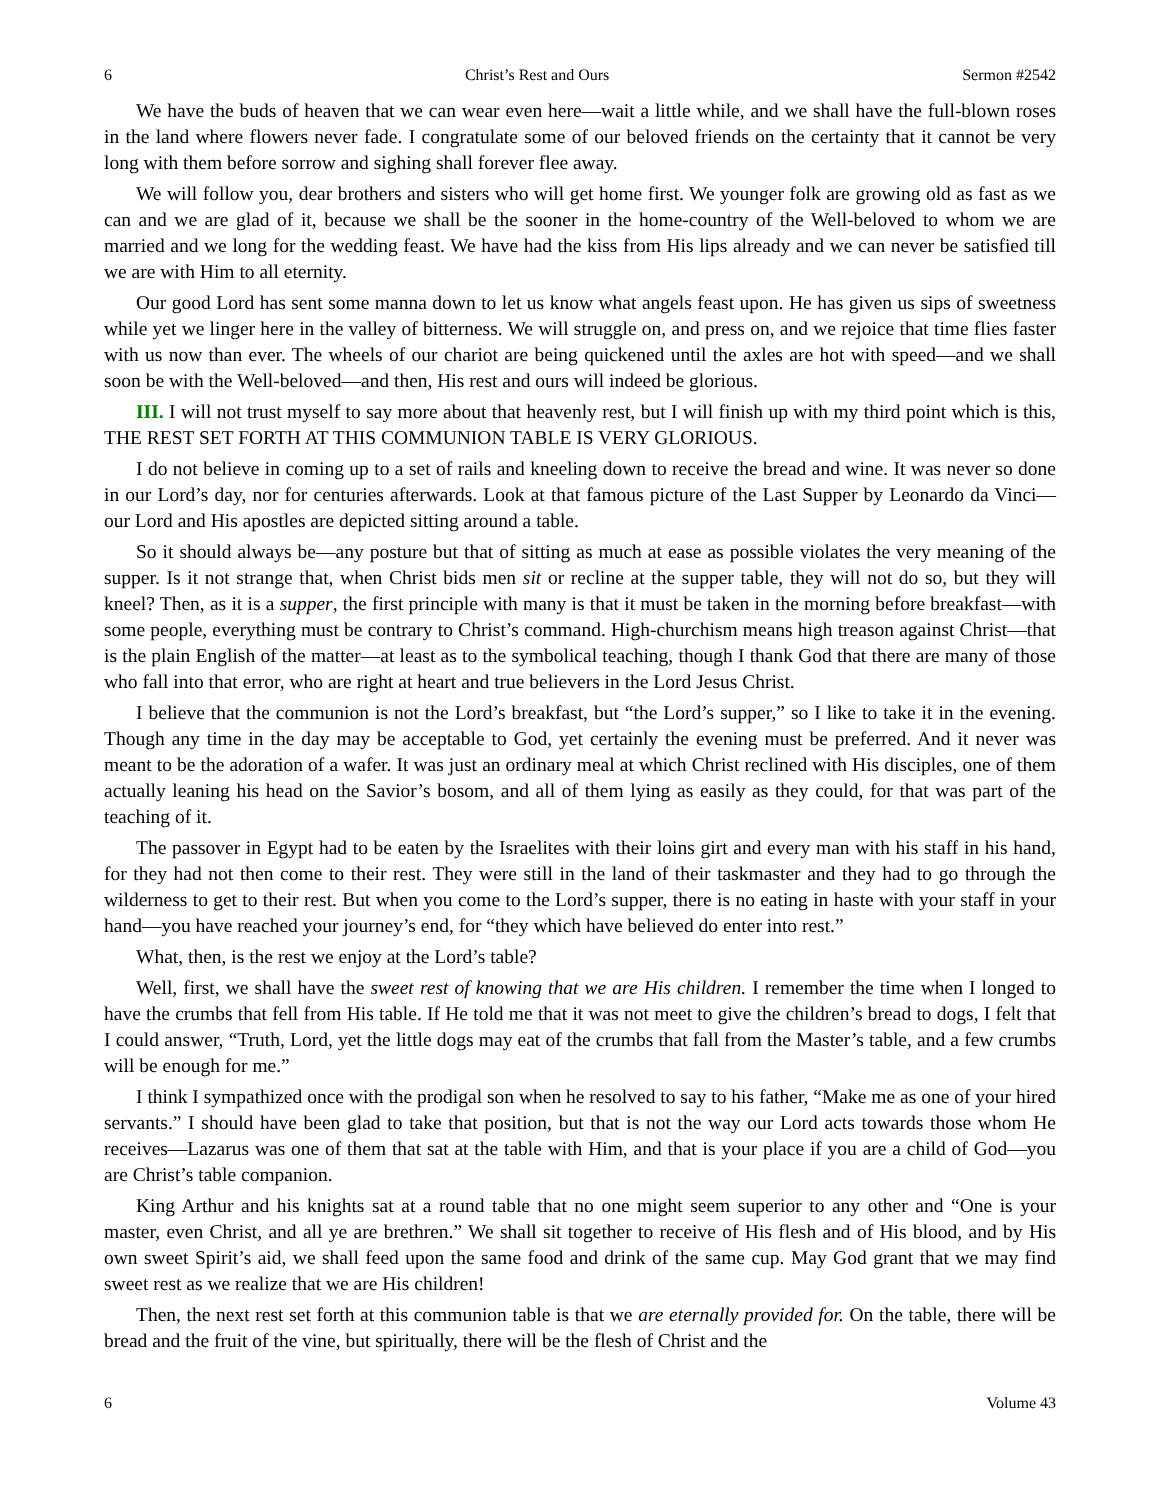6 Christ’s Rest and Ours Sermon #2542
We have the buds of heaven that we can wear even here—wait a little while, and we shall have the full-blown roses in the land where flowers never fade. I congratulate some of our beloved friends on the certainty that it cannot be very long with them before sorrow and sighing shall forever flee away.
We will follow you, dear brothers and sisters who will get home first. We younger folk are growing old as fast as we can and we are glad of it, because we shall be the sooner in the home-country of the Well-beloved to whom we are married and we long for the wedding feast. We have had the kiss from His lips already and we can never be satisfied till we are with Him to all eternity.
Our good Lord has sent some manna down to let us know what angels feast upon. He has given us sips of sweetness while yet we linger here in the valley of bitterness. We will struggle on, and press on, and we rejoice that time flies faster with us now than ever. The wheels of our chariot are being quickened until the axles are hot with speed—and we shall soon be with the Well-beloved—and then, His rest and ours will indeed be glorious.
III. I will not trust myself to say more about that heavenly rest, but I will finish up with my third point which is this, THE REST SET FORTH AT THIS COMMUNION TABLE IS VERY GLORIOUS.
I do not believe in coming up to a set of rails and kneeling down to receive the bread and wine. It was never so done in our Lord’s day, nor for centuries afterwards. Look at that famous picture of the Last Supper by Leonardo da Vinci—our Lord and His apostles are depicted sitting around a table.
So it should always be—any posture but that of sitting as much at ease as possible violates the very meaning of the supper. Is it not strange that, when Christ bids men sit or recline at the supper table, they will not do so, but they will kneel? Then, as it is a supper, the first principle with many is that it must be taken in the morning before breakfast—with some people, everything must be contrary to Christ’s command. High-churchism means high treason against Christ—that is the plain English of the matter—at least as to the symbolical teaching, though I thank God that there are many of those who fall into that error, who are right at heart and true believers in the Lord Jesus Christ.
I believe that the communion is not the Lord’s breakfast, but “the Lord’s supper,” so I like to take it in the evening. Though any time in the day may be acceptable to God, yet certainly the evening must be preferred. And it never was meant to be the adoration of a wafer. It was just an ordinary meal at which Christ reclined with His disciples, one of them actually leaning his head on the Savior’s bosom, and all of them lying as easily as they could, for that was part of the teaching of it.
The passover in Egypt had to be eaten by the Israelites with their loins girt and every man with his staff in his hand, for they had not then come to their rest. They were still in the land of their taskmaster and they had to go through the wilderness to get to their rest. But when you come to the Lord’s supper, there is no eating in haste with your staff in your hand—you have reached your journey’s end, for “they which have believed do enter into rest.”
What, then, is the rest we enjoy at the Lord’s table?
Well, first, we shall have the sweet rest of knowing that we are His children. I remember the time when I longed to have the crumbs that fell from His table. If He told me that it was not meet to give the children’s bread to dogs, I felt that I could answer, “Truth, Lord, yet the little dogs may eat of the crumbs that fall from the Master’s table, and a few crumbs will be enough for me.”
I think I sympathized once with the prodigal son when he resolved to say to his father, “Make me as one of your hired servants.” I should have been glad to take that position, but that is not the way our Lord acts towards those whom He receives—Lazarus was one of them that sat at the table with Him, and that is your place if you are a child of God—you are Christ’s table companion.
King Arthur and his knights sat at a round table that no one might seem superior to any other and “One is your master, even Christ, and all ye are brethren.” We shall sit together to receive of His flesh and of His blood, and by His own sweet Spirit’s aid, we shall feed upon the same food and drink of the same cup. May God grant that we may find sweet rest as we realize that we are His children!
Then, the next rest set forth at this communion table is that we are eternally provided for. On the table, there will be bread and the fruit of the vine, but spiritually, there will be the flesh of Christ and the
6 Volume 43